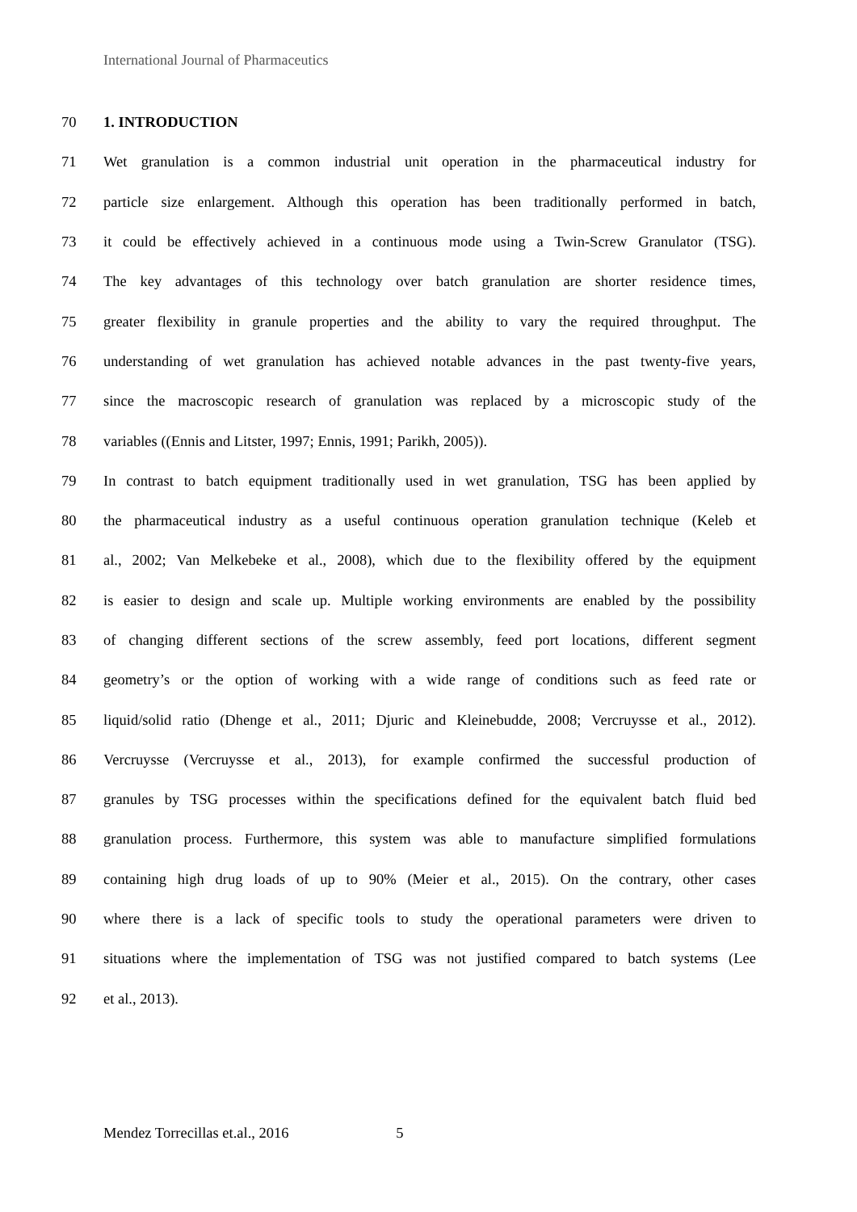International Journal of Pharmaceutics
70 1. INTRODUCTION
71 Wet granulation is a common industrial unit operation in the pharmaceutical industry for
72 particle size enlargement. Although this operation has been traditionally performed in batch,
73 it could be effectively achieved in a continuous mode using a Twin-Screw Granulator (TSG).
74 The key advantages of this technology over batch granulation are shorter residence times,
75 greater flexibility in granule properties and the ability to vary the required throughput. The
76 understanding of wet granulation has achieved notable advances in the past twenty-five years,
77 since the macroscopic research of granulation was replaced by a microscopic study of the
78 variables ((Ennis and Litster, 1997; Ennis, 1991; Parikh, 2005)).
79 In contrast to batch equipment traditionally used in wet granulation, TSG has been applied by
80 the pharmaceutical industry as a useful continuous operation granulation technique (Keleb et
81 al., 2002; Van Melkebeke et al., 2008), which due to the flexibility offered by the equipment
82 is easier to design and scale up. Multiple working environments are enabled by the possibility
83 of changing different sections of the screw assembly, feed port locations, different segment
84 geometry’s or the option of working with a wide range of conditions such as feed rate or
85 liquid/solid ratio (Dhenge et al., 2011; Djuric and Kleinebudde, 2008; Vercruysse et al., 2012).
86 Vercruysse (Vercruysse et al., 2013), for example confirmed the successful production of
87 granules by TSG processes within the specifications defined for the equivalent batch fluid bed
88 granulation process. Furthermore, this system was able to manufacture simplified formulations
89 containing high drug loads of up to 90% (Meier et al., 2015). On the contrary, other cases
90 where there is a lack of specific tools to study the operational parameters were driven to
91 situations where the implementation of TSG was not justified compared to batch systems (Lee
92 et al., 2013).
Mendez Torrecillas et.al., 2016 5